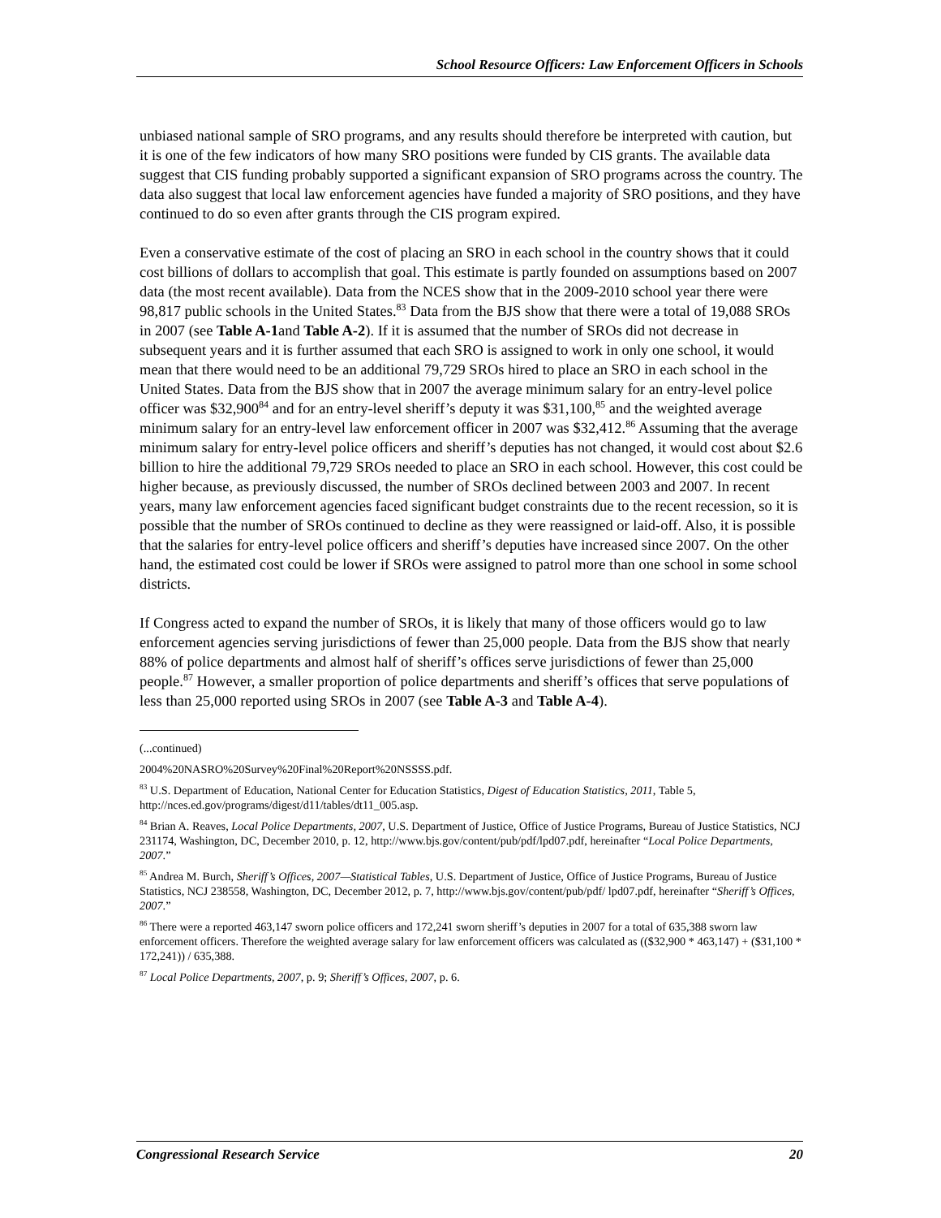School Resource Officers: Law Enforcement Officers in Schools
unbiased national sample of SRO programs, and any results should therefore be interpreted with caution, but it is one of the few indicators of how many SRO positions were funded by CIS grants. The available data suggest that CIS funding probably supported a significant expansion of SRO programs across the country. The data also suggest that local law enforcement agencies have funded a majority of SRO positions, and they have continued to do so even after grants through the CIS program expired.
Even a conservative estimate of the cost of placing an SRO in each school in the country shows that it could cost billions of dollars to accomplish that goal. This estimate is partly founded on assumptions based on 2007 data (the most recent available). Data from the NCES show that in the 2009-2010 school year there were 98,817 public schools in the United States.<sup>83</sup> Data from the BJS show that there were a total of 19,088 SROs in 2007 (see Table A-1and Table A-2). If it is assumed that the number of SROs did not decrease in subsequent years and it is further assumed that each SRO is assigned to work in only one school, it would mean that there would need to be an additional 79,729 SROs hired to place an SRO in each school in the United States. Data from the BJS show that in 2007 the average minimum salary for an entry-level police officer was $32,900<sup>84</sup> and for an entry-level sheriff’s deputy it was $31,100,<sup>85</sup> and the weighted average minimum salary for an entry-level law enforcement officer in 2007 was $32,412.<sup>86</sup> Assuming that the average minimum salary for entry-level police officers and sheriff’s deputies has not changed, it would cost about $2.6 billion to hire the additional 79,729 SROs needed to place an SRO in each school. However, this cost could be higher because, as previously discussed, the number of SROs declined between 2003 and 2007. In recent years, many law enforcement agencies faced significant budget constraints due to the recent recession, so it is possible that the number of SROs continued to decline as they were reassigned or laid-off. Also, it is possible that the salaries for entry-level police officers and sheriff’s deputies have increased since 2007. On the other hand, the estimated cost could be lower if SROs were assigned to patrol more than one school in some school districts.
If Congress acted to expand the number of SROs, it is likely that many of those officers would go to law enforcement agencies serving jurisdictions of fewer than 25,000 people. Data from the BJS show that nearly 88% of police departments and almost half of sheriff’s offices serve jurisdictions of fewer than 25,000 people.<sup>87</sup> However, a smaller proportion of police departments and sheriff’s offices that serve populations of less than 25,000 reported using SROs in 2007 (see Table A-3 and Table A-4).
(...continued)
2004%20NASRO%20Survey%20Final%20Report%20NSSSS.pdf.
<sup>83</sup> U.S. Department of Education, National Center for Education Statistics, Digest of Education Statistics, 2011, Table 5, http://nces.ed.gov/programs/digest/d11/tables/dt11_005.asp.
<sup>84</sup> Brian A. Reaves, Local Police Departments, 2007, U.S. Department of Justice, Office of Justice Programs, Bureau of Justice Statistics, NCJ 231174, Washington, DC, December 2010, p. 12, http://www.bjs.gov/content/pub/pdf/lpd07.pdf, hereinafter “Local Police Departments, 2007.”
<sup>85</sup> Andrea M. Burch, Sheriff’s Offices, 2007—Statistical Tables, U.S. Department of Justice, Office of Justice Programs, Bureau of Justice Statistics, NCJ 238558, Washington, DC, December 2012, p. 7, http://www.bjs.gov/content/pub/pdf/ lpd07.pdf, hereinafter “Sheriff’s Offices, 2007.”
<sup>86</sup> There were a reported 463,147 sworn police officers and 172,241 sworn sheriff’s deputies in 2007 for a total of 635,388 sworn law enforcement officers. Therefore the weighted average salary for law enforcement officers was calculated as (($32,900 * 463,147) + ($31,100 * 172,241)) / 635,388.
<sup>87</sup> Local Police Departments, 2007, p. 9; Sheriff’s Offices, 2007, p. 6.
Congressional Research Service 20